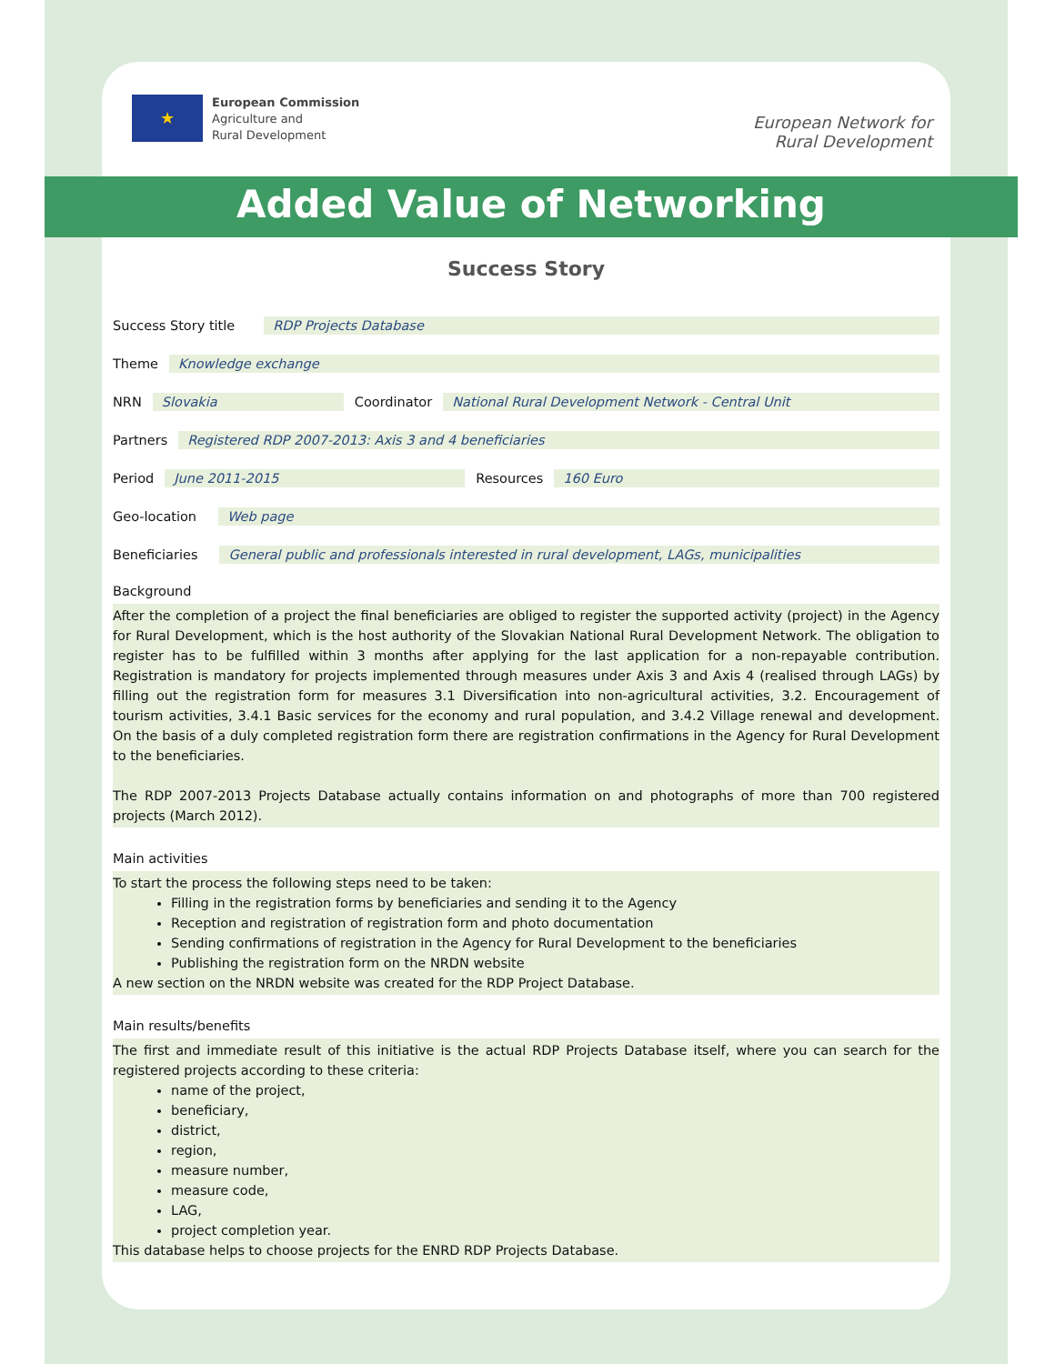★
European Commission
Agriculture and
Rural Development
European Network for
Rural Development
Added Value of Networking
Success Story
Success Story title RDP Projects Database
Theme Knowledge exchange
NRN Slovakia Coordinator National Rural Development Network - Central Unit
Partners Registered RDP 2007-2013: Axis 3 and 4 beneficiaries
Period June 2011-2015 Resources 160 Euro
Geo-location Web page
Beneficiaries General public and professionals interested in rural development, LAGs, municipalities
Background
After the completion of a project the final beneficiaries are obliged to register the supported activity (project) in the Agency for Rural Development, which is the host authority of the Slovakian National Rural Development Network. The obligation to register has to be fulfilled within 3 months after applying for the last application for a non-repayable contribution. Registration is mandatory for projects implemented through measures under Axis 3 and Axis 4 (realised through LAGs) by filling out the registration form for measures 3.1 Diversification into non-agricultural activities, 3.2. Encouragement of tourism activities, 3.4.1 Basic services for the economy and rural population, and 3.4.2 Village renewal and development. On the basis of a duly completed registration form there are registration confirmations in the Agency for Rural Development to the beneficiaries.
The RDP 2007-2013 Projects Database actually contains information on and photographs of more than 700 registered projects (March 2012).
Main activities
To start the process the following steps need to be taken:
Filling in the registration forms by beneficiaries and sending it to the Agency
Reception and registration of registration form and photo documentation
Sending confirmations of registration in the Agency for Rural Development to the beneficiaries
Publishing the registration form on the NRDN website
A new section on the NRDN website was created for the RDP Project Database.
Main results/benefits
The first and immediate result of this initiative is the actual RDP Projects Database itself, where you can search for the registered projects according to these criteria:
name of the project,
beneficiary,
district,
region,
measure number,
measure code,
LAG,
project completion year.
This database helps to choose projects for the ENRD RDP Projects Database.